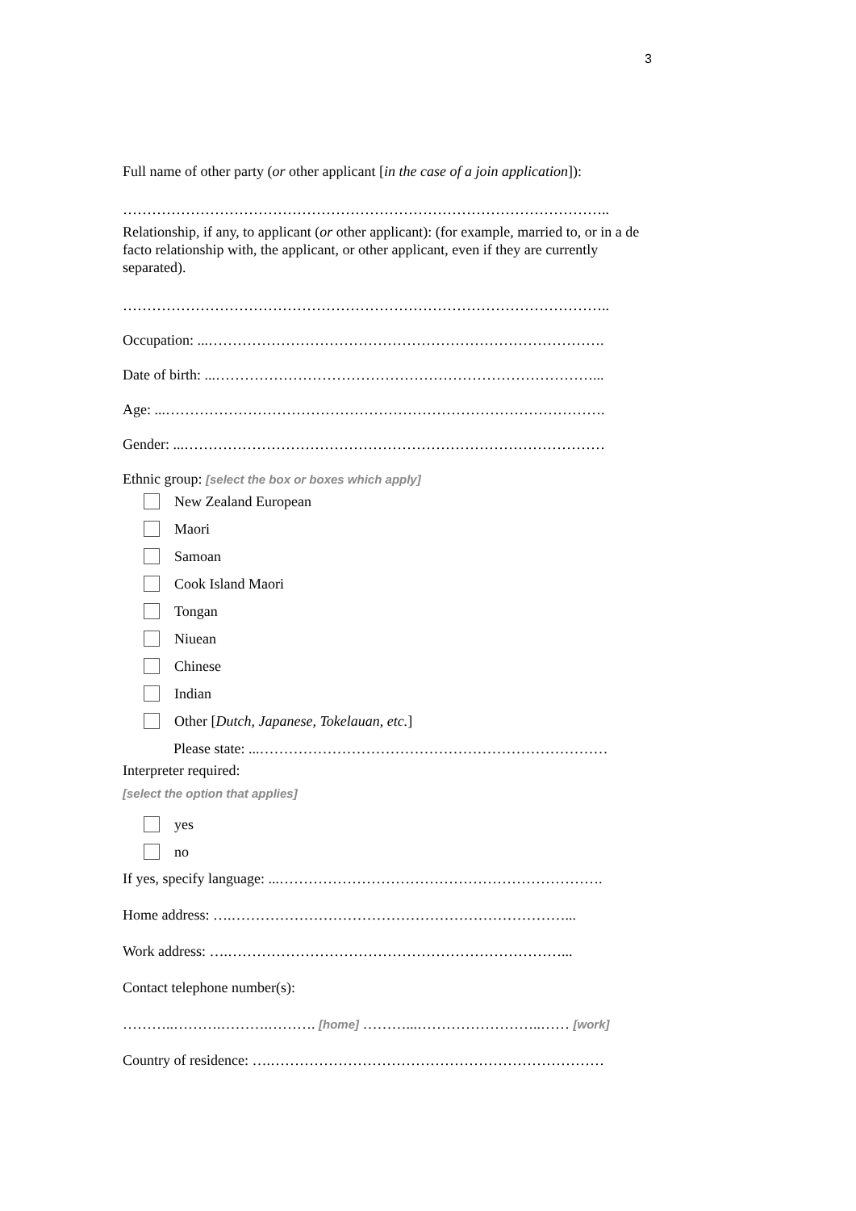3
Full name of other party (or other applicant [in the case of a join application]):
………………………………………………………………………………………..
Relationship, if any, to applicant (or other applicant): (for example, married to, or in a de facto relationship with, the applicant, or other applicant, even if they are currently separated).
………………………………………………………………………………………..
Occupation: ...……………………………………………………………………….
Date of birth: ...……………………………………………………………………...
Age: ...……………………………………………………………………………….
Gender: ...……………………………………………………………………………
Ethnic group: [select the box or boxes which apply]
New Zealand European
Maori
Samoan
Cook Island Maori
Tongan
Niuean
Chinese
Indian
Other [Dutch, Japanese, Tokelauan, etc.]
Please state: ...………………………………………………………………
Interpreter required:
[select the option that applies]
yes
no
If yes, specify language: ...………………………………………………………….
Home address: ….……………………………………………………………...
Work address: ….……………………………………………………………...
Contact telephone number(s):
………..……….……….………. [home] ………...……………………..…… [work]
Country of residence: ….……………………………………………………………